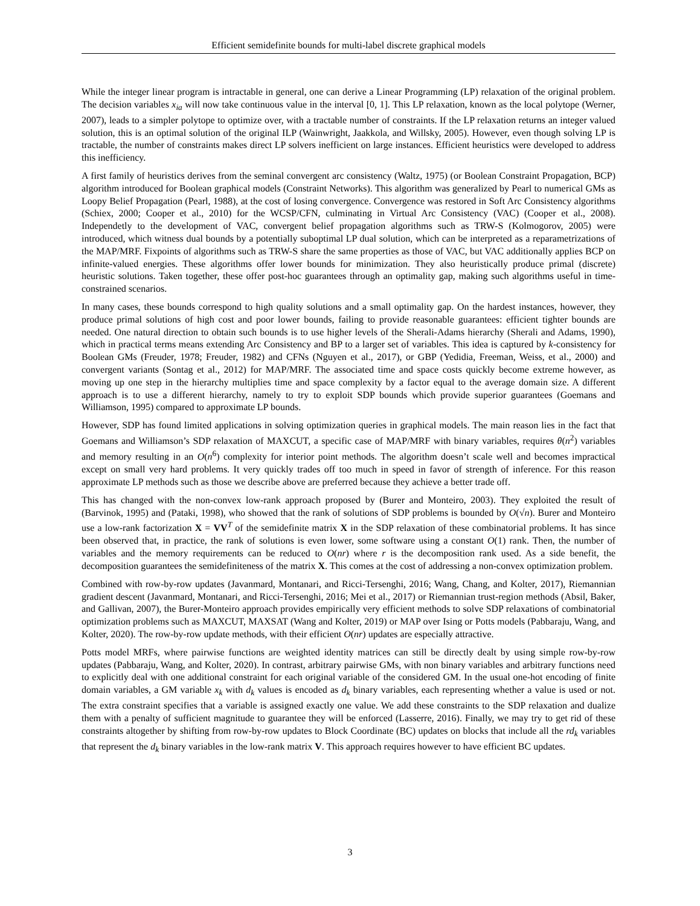Efficient semidefinite bounds for multi-label discrete graphical models
While the integer linear program is intractable in general, one can derive a Linear Programming (LP) relaxation of the original problem. The decision variables x<sub>ia</sub> will now take continuous value in the interval [0, 1]. This LP relaxation, known as the local polytope (Werner, 2007), leads to a simpler polytope to optimize over, with a tractable number of constraints. If the LP relaxation returns an integer valued solution, this is an optimal solution of the original ILP (Wainwright, Jaakkola, and Willsky, 2005). However, even though solving LP is tractable, the number of constraints makes direct LP solvers inefficient on large instances. Efficient heuristics were developed to address this inefficiency.
A first family of heuristics derives from the seminal convergent arc consistency (Waltz, 1975) (or Boolean Constraint Propagation, BCP) algorithm introduced for Boolean graphical models (Constraint Networks). This algorithm was generalized by Pearl to numerical GMs as Loopy Belief Propagation (Pearl, 1988), at the cost of losing convergence. Convergence was restored in Soft Arc Consistency algorithms (Schiex, 2000; Cooper et al., 2010) for the WCSP/CFN, culminating in Virtual Arc Consistency (VAC) (Cooper et al., 2008). Independetly to the development of VAC, convergent belief propagation algorithms such as TRW-S (Kolmogorov, 2005) were introduced, which witness dual bounds by a potentially suboptimal LP dual solution, which can be interpreted as a reparametrizations of the MAP/MRF. Fixpoints of algorithms such as TRW-S share the same properties as those of VAC, but VAC additionally applies BCP on infinite-valued energies. These algorithms offer lower bounds for minimization. They also heuristically produce primal (discrete) heuristic solutions. Taken together, these offer post-hoc guarantees through an optimality gap, making such algorithms useful in time-constrained scenarios.
In many cases, these bounds correspond to high quality solutions and a small optimality gap. On the hardest instances, however, they produce primal solutions of high cost and poor lower bounds, failing to provide reasonable guarantees: efficient tighter bounds are needed. One natural direction to obtain such bounds is to use higher levels of the Sherali-Adams hierarchy (Sherali and Adams, 1990), which in practical terms means extending Arc Consistency and BP to a larger set of variables. This idea is captured by k-consistency for Boolean GMs (Freuder, 1978; Freuder, 1982) and CFNs (Nguyen et al., 2017), or GBP (Yedidia, Freeman, Weiss, et al., 2000) and convergent variants (Sontag et al., 2012) for MAP/MRF. The associated time and space costs quickly become extreme however, as moving up one step in the hierarchy multiplies time and space complexity by a factor equal to the average domain size. A different approach is to use a different hierarchy, namely to try to exploit SDP bounds which provide superior guarantees (Goemans and Williamson, 1995) compared to approximate LP bounds.
However, SDP has found limited applications in solving optimization queries in graphical models. The main reason lies in the fact that Goemans and Williamson’s SDP relaxation of MAXCUT, a specific case of MAP/MRF with binary variables, requires θ(n<sup>2</sup>) variables and memory resulting in an O(n<sup>6</sup>) complexity for interior point methods. The algorithm doesn’t scale well and becomes impractical except on small very hard problems. It very quickly trades off too much in speed in favor of strength of inference. For this reason approximate LP methods such as those we describe above are preferred because they achieve a better trade off.
This has changed with the non-convex low-rank approach proposed by (Burer and Monteiro, 2003). They exploited the result of (Barvinok, 1995) and (Pataki, 1998), who showed that the rank of solutions of SDP problems is bounded by O(√n). Burer and Monteiro use a low-rank factorization X = VV<sup>T</sup> of the semidefinite matrix X in the SDP relaxation of these combinatorial problems. It has since been observed that, in practice, the rank of solutions is even lower, some software using a constant O(1) rank. Then, the number of variables and the memory requirements can be reduced to O(nr) where r is the decomposition rank used. As a side benefit, the decomposition guarantees the semidefiniteness of the matrix X. This comes at the cost of addressing a non-convex optimization problem.
Combined with row-by-row updates (Javanmard, Montanari, and Ricci-Tersenghi, 2016; Wang, Chang, and Kolter, 2017), Riemannian gradient descent (Javanmard, Montanari, and Ricci-Tersenghi, 2016; Mei et al., 2017) or Riemannian trust-region methods (Absil, Baker, and Gallivan, 2007), the Burer-Monteiro approach provides empirically very efficient methods to solve SDP relaxations of combinatorial optimization problems such as MAXCUT, MAXSAT (Wang and Kolter, 2019) or MAP over Ising or Potts models (Pabbaraju, Wang, and Kolter, 2020). The row-by-row update methods, with their efficient O(nr) updates are especially attractive.
Potts model MRFs, where pairwise functions are weighted identity matrices can still be directly dealt by using simple row-by-row updates (Pabbaraju, Wang, and Kolter, 2020). In contrast, arbitrary pairwise GMs, with non binary variables and arbitrary functions need to explicitly deal with one additional constraint for each original variable of the considered GM. In the usual one-hot encoding of finite domain variables, a GM variable x<sub>k</sub> with d<sub>k</sub> values is encoded as d<sub>k</sub> binary variables, each representing whether a value is used or not. The extra constraint specifies that a variable is assigned exactly one value. We add these constraints to the SDP relaxation and dualize them with a penalty of sufficient magnitude to guarantee they will be enforced (Lasserre, 2016). Finally, we may try to get rid of these constraints altogether by shifting from row-by-row updates to Block Coordinate (BC) updates on blocks that include all the rd<sub>k</sub> variables that represent the d<sub>k</sub> binary variables in the low-rank matrix V. This approach requires however to have efficient BC updates.
3